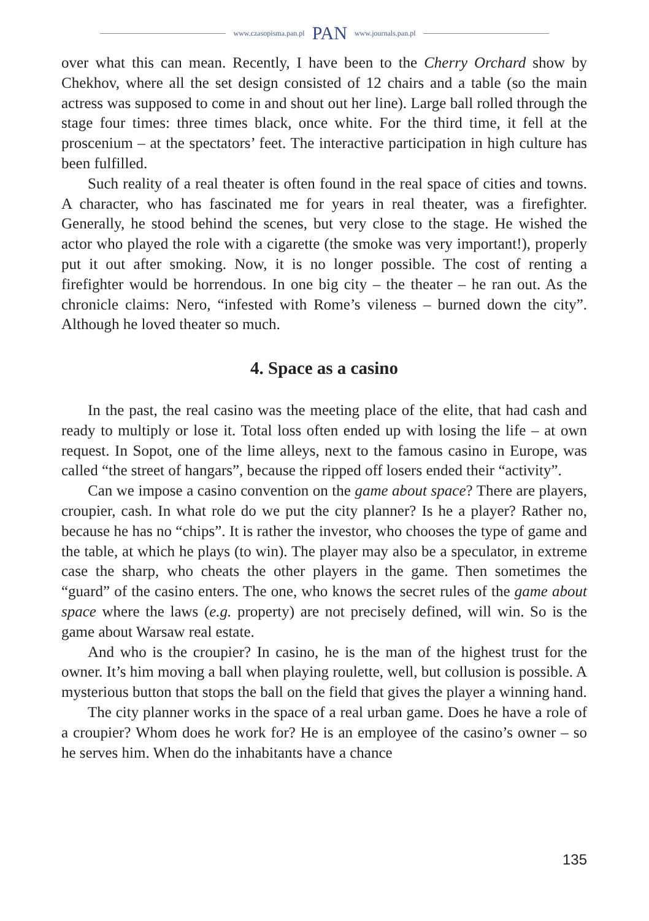www.czasopisma.pan.pl PAN www.journals.pan.pl
over what this can mean. Recently, I have been to the Cherry Orchard show by Chekhov, where all the set design consisted of 12 chairs and a table (so the main actress was supposed to come in and shout out her line). Large ball rolled through the stage four times: three times black, once white. For the third time, it fell at the proscenium – at the spectators’ feet. The interactive participation in high culture has been fulfilled.
Such reality of a real theater is often found in the real space of cities and towns. A character, who has fascinated me for years in real theater, was a firefighter. Generally, he stood behind the scenes, but very close to the stage. He wished the actor who played the role with a cigarette (the smoke was very important!), properly put it out after smoking. Now, it is no longer possible. The cost of renting a firefighter would be horrendous. In one big city – the theater – he ran out. As the chronicle claims: Nero, “infested with Rome’s vileness – burned down the city”. Although he loved theater so much.
4. Space as a casino
In the past, the real casino was the meeting place of the elite, that had cash and ready to multiply or lose it. Total loss often ended up with losing the life – at own request. In Sopot, one of the lime alleys, next to the famous casino in Europe, was called “the street of hangars”, because the ripped off losers ended their “activity”.
Can we impose a casino convention on the game about space? There are players, croupier, cash. In what role do we put the city planner? Is he a player? Rather no, because he has no “chips”. It is rather the investor, who chooses the type of game and the table, at which he plays (to win). The player may also be a speculator, in extreme case the sharp, who cheats the other players in the game. Then sometimes the “guard” of the casino enters. The one, who knows the secret rules of the game about space where the laws (e.g. property) are not precisely defined, will win. So is the game about Warsaw real estate.
And who is the croupier? In casino, he is the man of the highest trust for the owner. It’s him moving a ball when playing roulette, well, but collusion is possible. A mysterious button that stops the ball on the field that gives the player a winning hand.
The city planner works in the space of a real urban game. Does he have a role of a croupier? Whom does he work for? He is an employee of the casino’s owner – so he serves him. When do the inhabitants have a chance
135